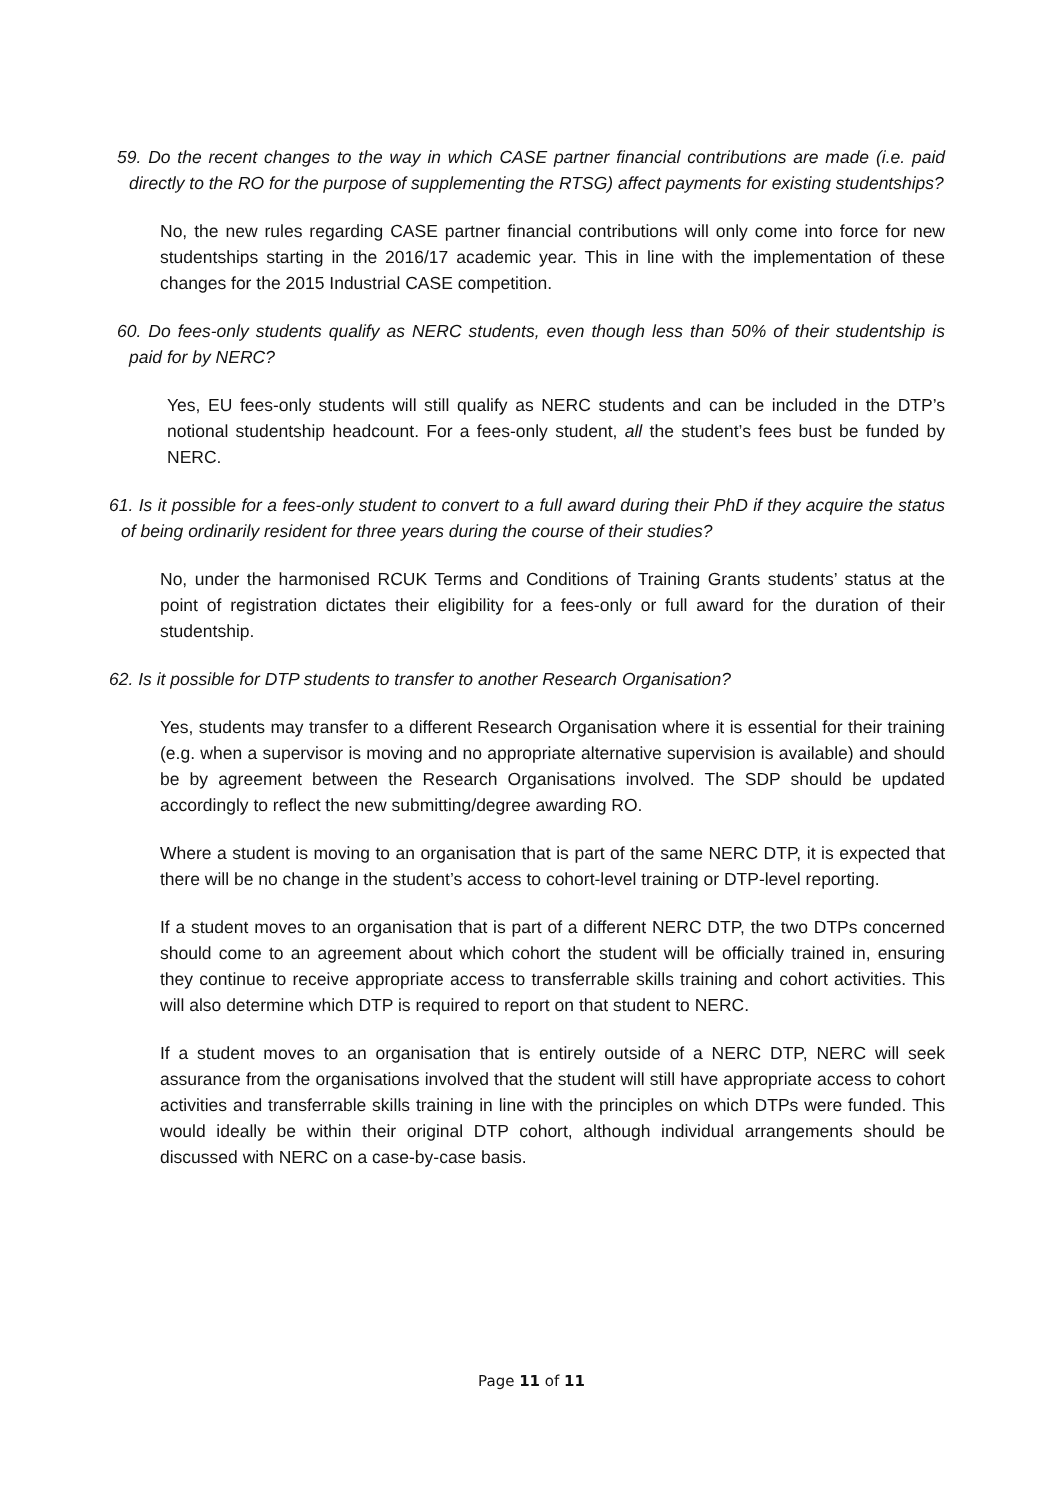59. Do the recent changes to the way in which CASE partner financial contributions are made (i.e. paid directly to the RO for the purpose of supplementing the RTSG) affect payments for existing studentships?
No, the new rules regarding CASE partner financial contributions will only come into force for new studentships starting in the 2016/17 academic year. This in line with the implementation of these changes for the 2015 Industrial CASE competition.
60. Do fees-only students qualify as NERC students, even though less than 50% of their studentship is paid for by NERC?
Yes, EU fees-only students will still qualify as NERC students and can be included in the DTP’s notional studentship headcount. For a fees-only student, all the student’s fees bust be funded by NERC.
61. Is it possible for a fees-only student to convert to a full award during their PhD if they acquire the status of being ordinarily resident for three years during the course of their studies?
No, under the harmonised RCUK Terms and Conditions of Training Grants students’ status at the point of registration dictates their eligibility for a fees-only or full award for the duration of their studentship.
62. Is it possible for DTP students to transfer to another Research Organisation?
Yes, students may transfer to a different Research Organisation where it is essential for their training (e.g. when a supervisor is moving and no appropriate alternative supervision is available) and should be by agreement between the Research Organisations involved. The SDP should be updated accordingly to reflect the new submitting/degree awarding RO.
Where a student is moving to an organisation that is part of the same NERC DTP, it is expected that there will be no change in the student’s access to cohort-level training or DTP-level reporting.
If a student moves to an organisation that is part of a different NERC DTP, the two DTPs concerned should come to an agreement about which cohort the student will be officially trained in, ensuring they continue to receive appropriate access to transferrable skills training and cohort activities. This will also determine which DTP is required to report on that student to NERC.
If a student moves to an organisation that is entirely outside of a NERC DTP, NERC will seek assurance from the organisations involved that the student will still have appropriate access to cohort activities and transferrable skills training in line with the principles on which DTPs were funded. This would ideally be within their original DTP cohort, although individual arrangements should be discussed with NERC on a case-by-case basis.
Page 11 of 11